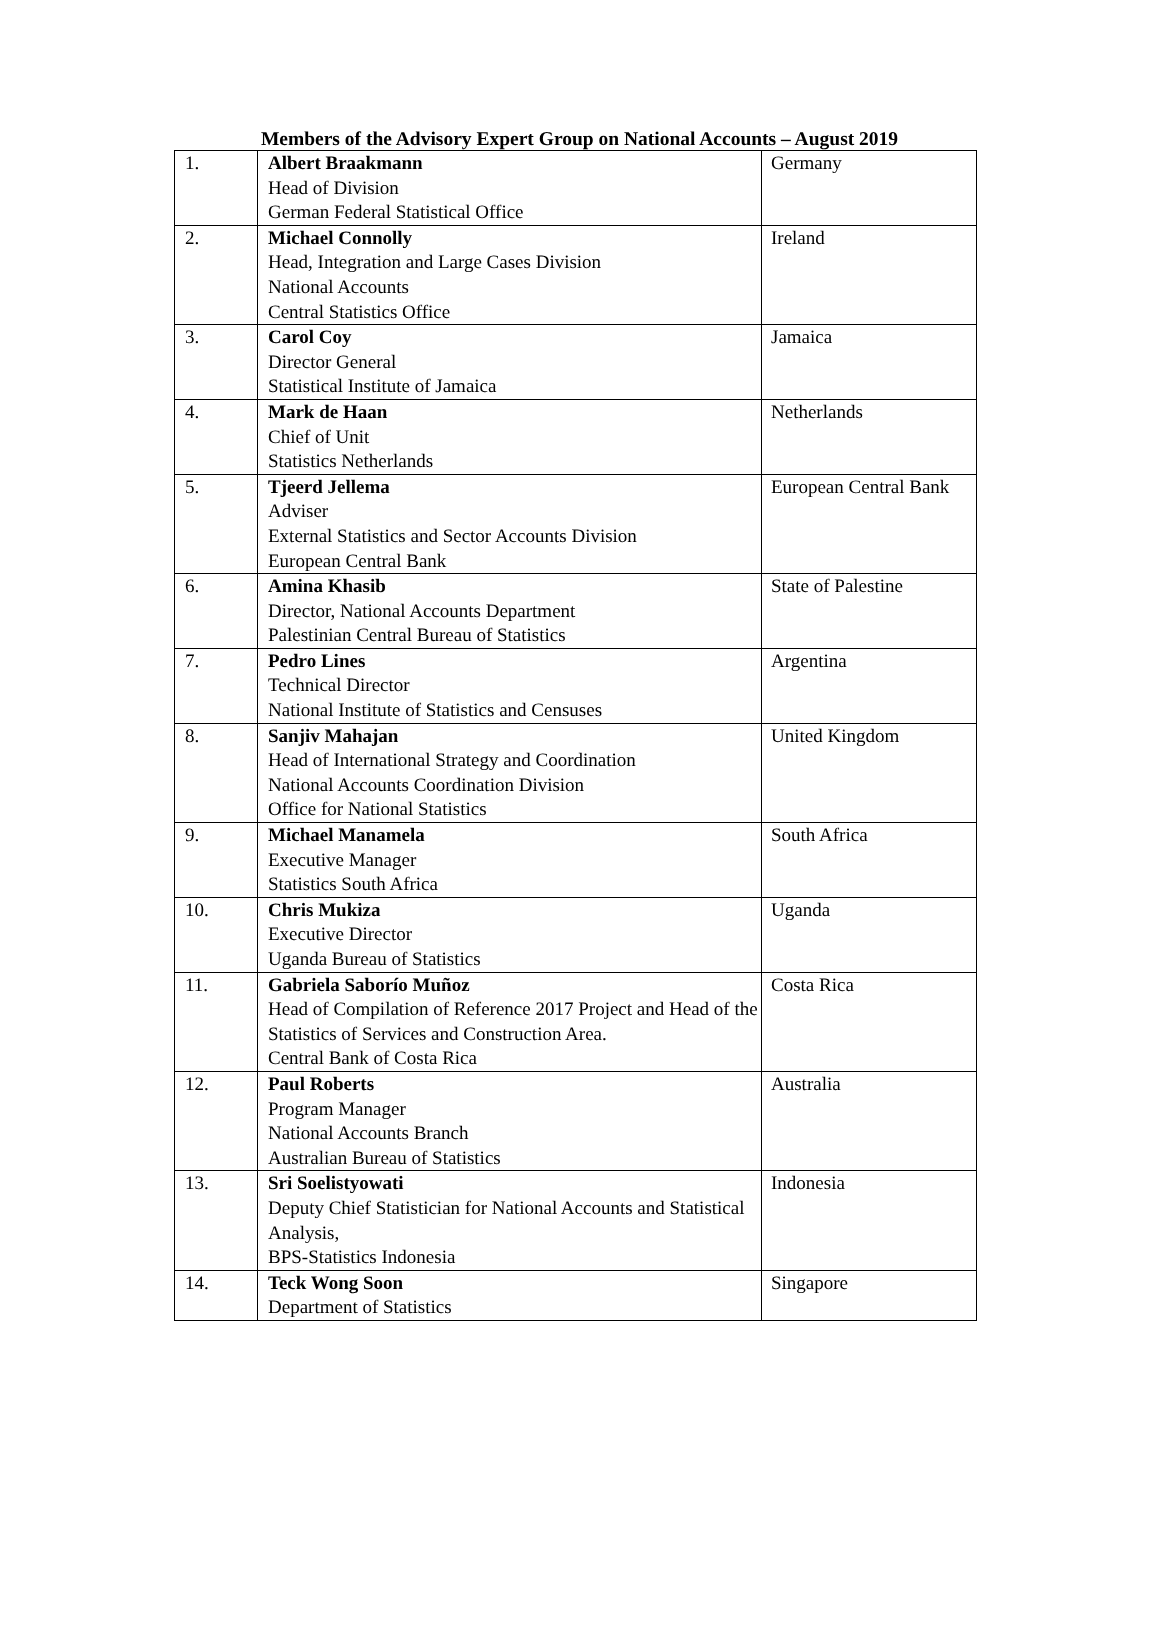Members of the Advisory Expert Group on National Accounts – August 2019
| 1. | Albert Braakmann Head of Division German Federal Statistical Office | Germany |
| 2. | Michael Connolly Head, Integration and Large Cases Division National Accounts Central Statistics Office | Ireland |
| 3. | Carol Coy Director General Statistical Institute of Jamaica | Jamaica |
| 4. | Mark de Haan Chief of Unit Statistics Netherlands | Netherlands |
| 5. | Tjeerd Jellema Adviser External Statistics and Sector Accounts Division European Central Bank | European Central Bank |
| 6. | Amina Khasib Director, National Accounts Department Palestinian Central Bureau of Statistics | State of Palestine |
| 7. | Pedro Lines Technical Director National Institute of Statistics and Censuses | Argentina |
| 8. | Sanjiv Mahajan Head of International Strategy and Coordination National Accounts Coordination Division Office for National Statistics | United Kingdom |
| 9. | Michael Manamela Executive Manager Statistics South Africa | South Africa |
| 10. | Chris Mukiza Executive Director Uganda Bureau of Statistics | Uganda |
| 11. | Gabriela Saborío Muñoz Head of Compilation of Reference 2017 Project and Head of the Statistics of Services and Construction Area. Central Bank of Costa Rica | Costa Rica |
| 12. | Paul Roberts Program Manager National Accounts Branch Australian Bureau of Statistics | Australia |
| 13. | Sri Soelistyowati Deputy Chief Statistician for National Accounts and Statistical Analysis, BPS-Statistics Indonesia | Indonesia |
| 14. | Teck Wong Soon Department of Statistics | Singapore |